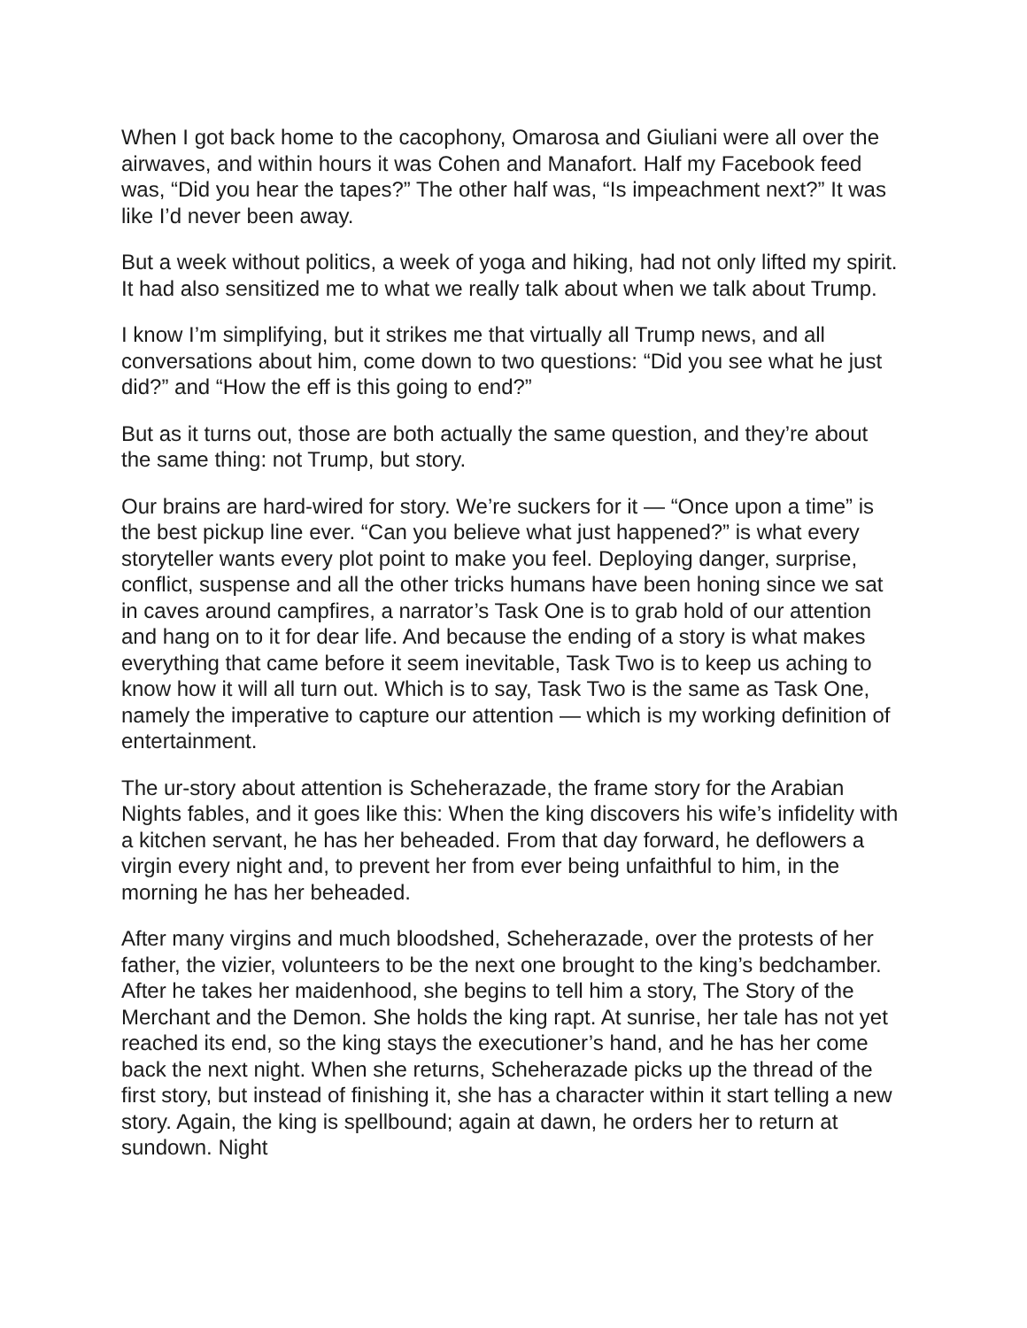When I got back home to the cacophony, Omarosa and Giuliani were all over the airwaves, and within hours it was Cohen and Manafort. Half my Facebook feed was, “Did you hear the tapes?” The other half was, “Is impeachment next?” It was like I’d never been away.
But a week without politics, a week of yoga and hiking, had not only lifted my spirit. It had also sensitized me to what we really talk about when we talk about Trump.
I know I’m simplifying, but it strikes me that virtually all Trump news, and all conversations about him, come down to two questions: “Did you see what he just did?” and “How the eff is this going to end?”
But as it turns out, those are both actually the same question, and they’re about the same thing: not Trump, but story.
Our brains are hard-wired for story. We’re suckers for it — “Once upon a time” is the best pickup line ever. “Can you believe what just happened?” is what every storyteller wants every plot point to make you feel. Deploying danger, surprise, conflict, suspense and all the other tricks humans have been honing since we sat in caves around campfires, a narrator’s Task One is to grab hold of our attention and hang on to it for dear life. And because the ending of a story is what makes everything that came before it seem inevitable, Task Two is to keep us aching to know how it will all turn out. Which is to say, Task Two is the same as Task One, namely the imperative to capture our attention — which is my working definition of entertainment.
The ur-story about attention is Scheherazade, the frame story for the Arabian Nights fables, and it goes like this: When the king discovers his wife’s infidelity with a kitchen servant, he has her beheaded. From that day forward, he deflowers a virgin every night and, to prevent her from ever being unfaithful to him, in the morning he has her beheaded.
After many virgins and much bloodshed, Scheherazade, over the protests of her father, the vizier, volunteers to be the next one brought to the king’s bedchamber. After he takes her maidenhood, she begins to tell him a story, The Story of the Merchant and the Demon. She holds the king rapt. At sunrise, her tale has not yet reached its end, so the king stays the executioner’s hand, and he has her come back the next night. When she returns, Scheherazade picks up the thread of the first story, but instead of finishing it, she has a character within it start telling a new story. Again, the king is spellbound; again at dawn, he orders her to return at sundown. Night